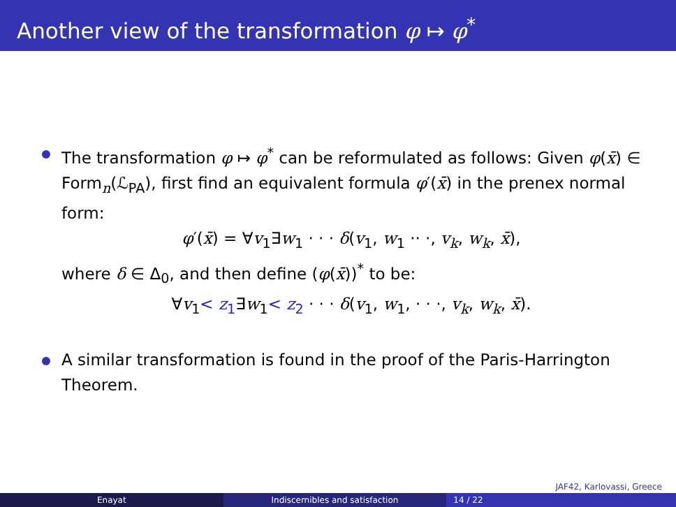Another view of the transformation φ ↦ φ<sup>*</sup>
The transformation φ ↦ φ<sup>*</sup> can be reformulated as follows: Given φ(x̄) ∈ Form<sub>n</sub>(ℒ<sub>PA</sub>), first find an equivalent formula φ′(x̄) in the prenex normal form:
φ′(x̄) = ∀v<sub>1</sub>∃w<sub>1</sub> · · · δ(v<sub>1</sub>, w<sub>1</sub> ·· ·, v<sub>k</sub>, w<sub>k</sub>, x̄),
where δ ∈ Δ<sub>0</sub>, and then define (φ(x̄))<sup>*</sup> to be:
∀v<sub>1</sub>< z<sub>1</sub>∃w<sub>1</sub>< z<sub>2</sub> · · · δ(v<sub>1</sub>, w<sub>1</sub>, · · ·, v<sub>k</sub>, w<sub>k</sub>, x̄).
A similar transformation is found in the proof of the Paris-Harrington Theorem.
JAF42, Karlovassi, Greece
Enayat Indiscernibles and satisfaction 14 / 22